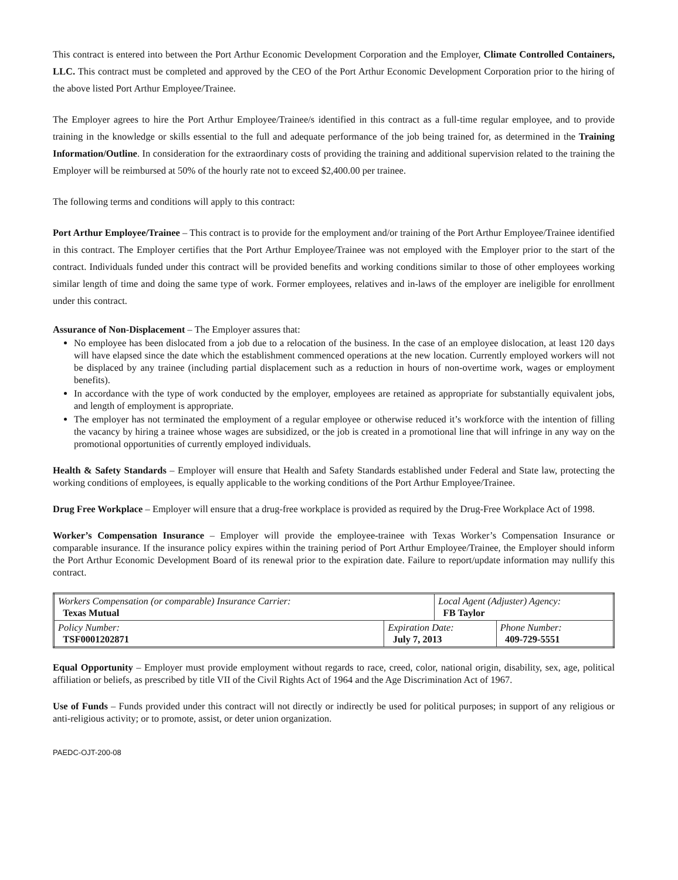This contract is entered into between the Port Arthur Economic Development Corporation and the Employer, Climate Controlled Containers, LLC. This contract must be completed and approved by the CEO of the Port Arthur Economic Development Corporation prior to the hiring of the above listed Port Arthur Employee/Trainee.
The Employer agrees to hire the Port Arthur Employee/Trainee/s identified in this contract as a full-time regular employee, and to provide training in the knowledge or skills essential to the full and adequate performance of the job being trained for, as determined in the Training Information/Outline. In consideration for the extraordinary costs of providing the training and additional supervision related to the training the Employer will be reimbursed at 50% of the hourly rate not to exceed $2,400.00 per trainee.
The following terms and conditions will apply to this contract:
Port Arthur Employee/Trainee – This contract is to provide for the employment and/or training of the Port Arthur Employee/Trainee identified in this contract. The Employer certifies that the Port Arthur Employee/Trainee was not employed with the Employer prior to the start of the contract. Individuals funded under this contract will be provided benefits and working conditions similar to those of other employees working similar length of time and doing the same type of work. Former employees, relatives and in-laws of the employer are ineligible for enrollment under this contract.
Assurance of Non-Displacement – The Employer assures that:
No employee has been dislocated from a job due to a relocation of the business. In the case of an employee dislocation, at least 120 days will have elapsed since the date which the establishment commenced operations at the new location. Currently employed workers will not be displaced by any trainee (including partial displacement such as a reduction in hours of non-overtime work, wages or employment benefits).
In accordance with the type of work conducted by the employer, employees are retained as appropriate for substantially equivalent jobs, and length of employment is appropriate.
The employer has not terminated the employment of a regular employee or otherwise reduced it’s workforce with the intention of filling the vacancy by hiring a trainee whose wages are subsidized, or the job is created in a promotional line that will infringe in any way on the promotional opportunities of currently employed individuals.
Health & Safety Standards – Employer will ensure that Health and Safety Standards established under Federal and State law, protecting the working conditions of employees, is equally applicable to the working conditions of the Port Arthur Employee/Trainee.
Drug Free Workplace – Employer will ensure that a drug-free workplace is provided as required by the Drug-Free Workplace Act of 1998.
Worker’s Compensation Insurance – Employer will provide the employee-trainee with Texas Worker’s Compensation Insurance or comparable insurance. If the insurance policy expires within the training period of Port Arthur Employee/Trainee, the Employer should inform the Port Arthur Economic Development Board of its renewal prior to the expiration date. Failure to report/update information may nullify this contract.
| Workers Compensation (or comparable) Insurance Carrier: Texas Mutual | | Local Agent (Adjuster) Agency: FB Taylor | |
| Policy Number: TSF0001202871 | Expiration Date: July 7, 2013 | | Phone Number: 409-729-5551 |
Equal Opportunity – Employer must provide employment without regards to race, creed, color, national origin, disability, sex, age, political affiliation or beliefs, as prescribed by title VII of the Civil Rights Act of 1964 and the Age Discrimination Act of 1967.
Use of Funds – Funds provided under this contract will not directly or indirectly be used for political purposes; in support of any religious or anti-religious activity; or to promote, assist, or deter union organization.
PAEDC-OJT-200-08